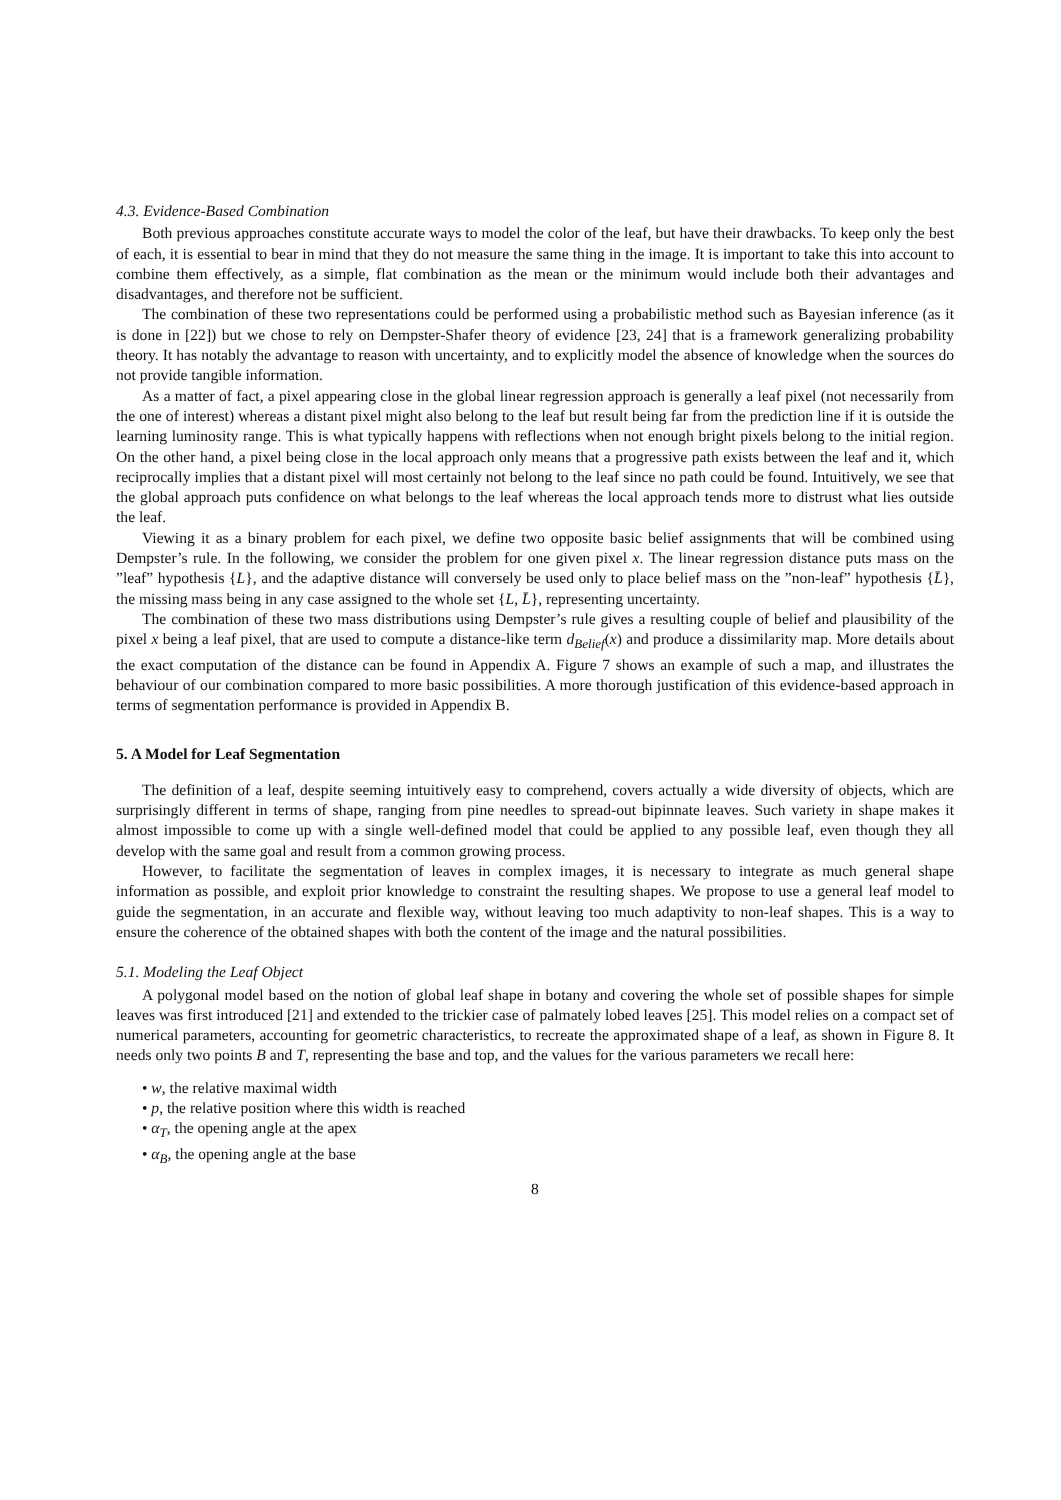4.3. Evidence-Based Combination
Both previous approaches constitute accurate ways to model the color of the leaf, but have their drawbacks. To keep only the best of each, it is essential to bear in mind that they do not measure the same thing in the image. It is important to take this into account to combine them effectively, as a simple, flat combination as the mean or the minimum would include both their advantages and disadvantages, and therefore not be sufficient.
The combination of these two representations could be performed using a probabilistic method such as Bayesian inference (as it is done in [22]) but we chose to rely on Dempster-Shafer theory of evidence [23, 24] that is a framework generalizing probability theory. It has notably the advantage to reason with uncertainty, and to explicitly model the absence of knowledge when the sources do not provide tangible information.
As a matter of fact, a pixel appearing close in the global linear regression approach is generally a leaf pixel (not necessarily from the one of interest) whereas a distant pixel might also belong to the leaf but result being far from the prediction line if it is outside the learning luminosity range. This is what typically happens with reflections when not enough bright pixels belong to the initial region. On the other hand, a pixel being close in the local approach only means that a progressive path exists between the leaf and it, which reciprocally implies that a distant pixel will most certainly not belong to the leaf since no path could be found. Intuitively, we see that the global approach puts confidence on what belongs to the leaf whereas the local approach tends more to distrust what lies outside the leaf.
Viewing it as a binary problem for each pixel, we define two opposite basic belief assignments that will be combined using Dempster’s rule. In the following, we consider the problem for one given pixel x. The linear regression distance puts mass on the ”leaf” hypothesis {L}, and the adaptive distance will conversely be used only to place belief mass on the ”non-leaf” hypothesis {L̄}, the missing mass being in any case assigned to the whole set {L, L̄}, representing uncertainty.
The combination of these two mass distributions using Dempster’s rule gives a resulting couple of belief and plausibility of the pixel x being a leaf pixel, that are used to compute a distance-like term d<sub>Belief</sub>(x) and produce a dissimilarity map. More details about the exact computation of the distance can be found in Appendix A. Figure 7 shows an example of such a map, and illustrates the behaviour of our combination compared to more basic possibilities. A more thorough justification of this evidence-based approach in terms of segmentation performance is provided in Appendix B.
5. A Model for Leaf Segmentation
The definition of a leaf, despite seeming intuitively easy to comprehend, covers actually a wide diversity of objects, which are surprisingly different in terms of shape, ranging from pine needles to spread-out bipinnate leaves. Such variety in shape makes it almost impossible to come up with a single well-defined model that could be applied to any possible leaf, even though they all develop with the same goal and result from a common growing process.
However, to facilitate the segmentation of leaves in complex images, it is necessary to integrate as much general shape information as possible, and exploit prior knowledge to constraint the resulting shapes. We propose to use a general leaf model to guide the segmentation, in an accurate and flexible way, without leaving too much adaptivity to non-leaf shapes. This is a way to ensure the coherence of the obtained shapes with both the content of the image and the natural possibilities.
5.1. Modeling the Leaf Object
A polygonal model based on the notion of global leaf shape in botany and covering the whole set of possible shapes for simple leaves was first introduced [21] and extended to the trickier case of palmately lobed leaves [25]. This model relies on a compact set of numerical parameters, accounting for geometric characteristics, to recreate the approximated shape of a leaf, as shown in Figure 8. It needs only two points B and T, representing the base and top, and the values for the various parameters we recall here:
• w, the relative maximal width
• p, the relative position where this width is reached
• α<sub>T</sub>, the opening angle at the apex
• α<sub>B</sub>, the opening angle at the base
8